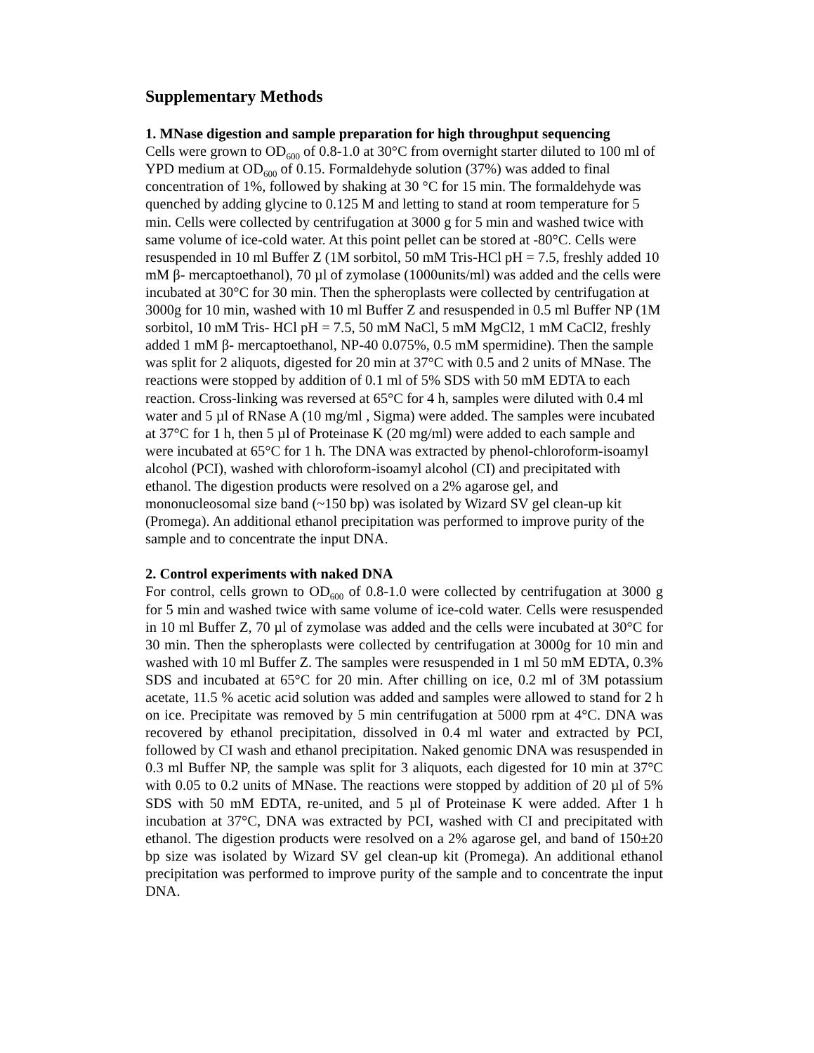Supplementary Methods
1. MNase digestion and sample preparation for high throughput sequencing
Cells were grown to OD<sub>600</sub> of 0.8-1.0 at 30°C from overnight starter diluted to 100 ml of YPD medium at OD<sub>600</sub> of 0.15. Formaldehyde solution (37%) was added to final concentration of 1%, followed by shaking at 30 °C for 15 min. The formaldehyde was quenched by adding glycine to 0.125 M and letting to stand at room temperature for 5 min. Cells were collected by centrifugation at 3000 g for 5 min and washed twice with same volume of ice-cold water. At this point pellet can be stored at -80°C. Cells were resuspended in 10 ml Buffer Z (1M sorbitol, 50 mM Tris-HCl pH = 7.5, freshly added 10 mM β- mercaptoethanol), 70 µl of zymolase (1000units/ml) was added and the cells were incubated at 30°C for 30 min. Then the spheroplasts were collected by centrifugation at 3000g for 10 min, washed with 10 ml Buffer Z and resuspended in 0.5 ml Buffer NP (1M sorbitol, 10 mM Tris- HCl pH = 7.5, 50 mM NaCl, 5 mM MgCl2, 1 mM CaCl2, freshly added 1 mM β- mercaptoethanol, NP-40 0.075%, 0.5 mM spermidine). Then the sample was split for 2 aliquots, digested for 20 min at 37°C with 0.5 and 2 units of MNase. The reactions were stopped by addition of 0.1 ml of 5% SDS with 50 mM EDTA to each reaction. Cross-linking was reversed at 65°C for 4 h, samples were diluted with 0.4 ml water and 5 µl of RNase A (10 mg/ml , Sigma) were added. The samples were incubated at 37°C for 1 h, then 5 µl of Proteinase K (20 mg/ml) were added to each sample and were incubated at 65°C for 1 h. The DNA was extracted by phenol-chloroform-isoamyl alcohol (PCI), washed with chloroform-isoamyl alcohol (CI) and precipitated with ethanol. The digestion products were resolved on a 2% agarose gel, and mononucleosomal size band (~150 bp) was isolated by Wizard SV gel clean-up kit (Promega). An additional ethanol precipitation was performed to improve purity of the sample and to concentrate the input DNA.
2. Control experiments with naked DNA
For control, cells grown to OD<sub>600</sub> of 0.8-1.0 were collected by centrifugation at 3000 g for 5 min and washed twice with same volume of ice-cold water. Cells were resuspended in 10 ml Buffer Z, 70 µl of zymolase was added and the cells were incubated at 30°C for 30 min. Then the spheroplasts were collected by centrifugation at 3000g for 10 min and washed with 10 ml Buffer Z. The samples were resuspended in 1 ml 50 mM EDTA, 0.3% SDS and incubated at 65°C for 20 min. After chilling on ice, 0.2 ml of 3M potassium acetate, 11.5 % acetic acid solution was added and samples were allowed to stand for 2 h on ice. Precipitate was removed by 5 min centrifugation at 5000 rpm at 4°C. DNA was recovered by ethanol precipitation, dissolved in 0.4 ml water and extracted by PCI, followed by CI wash and ethanol precipitation. Naked genomic DNA was resuspended in 0.3 ml Buffer NP, the sample was split for 3 aliquots, each digested for 10 min at 37°C with 0.05 to 0.2 units of MNase. The reactions were stopped by addition of 20 µl of 5% SDS with 50 mM EDTA, re-united, and 5 µl of Proteinase K were added. After 1 h incubation at 37°C, DNA was extracted by PCI, washed with CI and precipitated with ethanol. The digestion products were resolved on a 2% agarose gel, and band of 150±20 bp size was isolated by Wizard SV gel clean-up kit (Promega). An additional ethanol precipitation was performed to improve purity of the sample and to concentrate the input DNA.